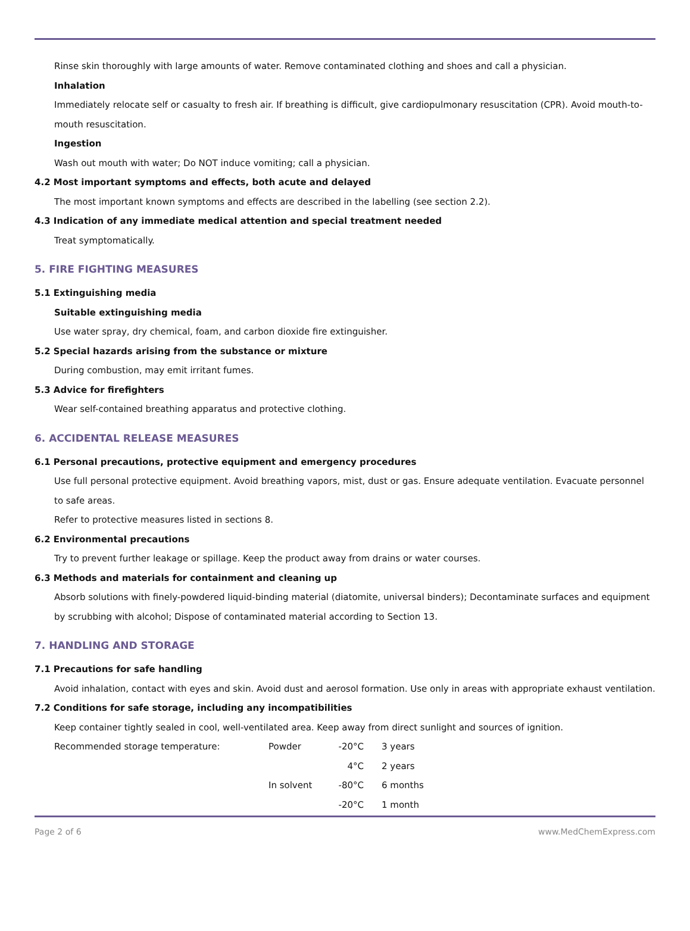Rinse skin thoroughly with large amounts of water. Remove contaminated clothing and shoes and call a physician.
Inhalation
Immediately relocate self or casualty to fresh air. If breathing is difficult, give cardiopulmonary resuscitation (CPR). Avoid mouth-to-mouth resuscitation.
Ingestion
Wash out mouth with water; Do NOT induce vomiting; call a physician.
4.2 Most important symptoms and effects, both acute and delayed
The most important known symptoms and effects are described in the labelling (see section 2.2).
4.3 Indication of any immediate medical attention and special treatment needed
Treat symptomatically.
5. FIRE FIGHTING MEASURES
5.1 Extinguishing media
Suitable extinguishing media
Use water spray, dry chemical, foam, and carbon dioxide fire extinguisher.
5.2 Special hazards arising from the substance or mixture
During combustion, may emit irritant fumes.
5.3 Advice for firefighters
Wear self-contained breathing apparatus and protective clothing.
6. ACCIDENTAL RELEASE MEASURES
6.1 Personal precautions, protective equipment and emergency procedures
Use full personal protective equipment. Avoid breathing vapors, mist, dust or gas. Ensure adequate ventilation. Evacuate personnel to safe areas.
Refer to protective measures listed in sections 8.
6.2 Environmental precautions
Try to prevent further leakage or spillage. Keep the product away from drains or water courses.
6.3 Methods and materials for containment and cleaning up
Absorb solutions with finely-powdered liquid-binding material (diatomite, universal binders); Decontaminate surfaces and equipment by scrubbing with alcohol; Dispose of contaminated material according to Section 13.
7. HANDLING AND STORAGE
7.1 Precautions for safe handling
Avoid inhalation, contact with eyes and skin. Avoid dust and aerosol formation. Use only in areas with appropriate exhaust ventilation.
7.2 Conditions for safe storage, including any incompatibilities
Keep container tightly sealed in cool, well-ventilated area. Keep away from direct sunlight and sources of ignition.
| Recommended storage temperature: | Powder | -20°C | 3 years |
| | | 4°C | 2 years |
| | In solvent | -80°C | 6 months |
| | | -20°C | 1 month |
Page 2 of 6 www.MedChemExpress.com